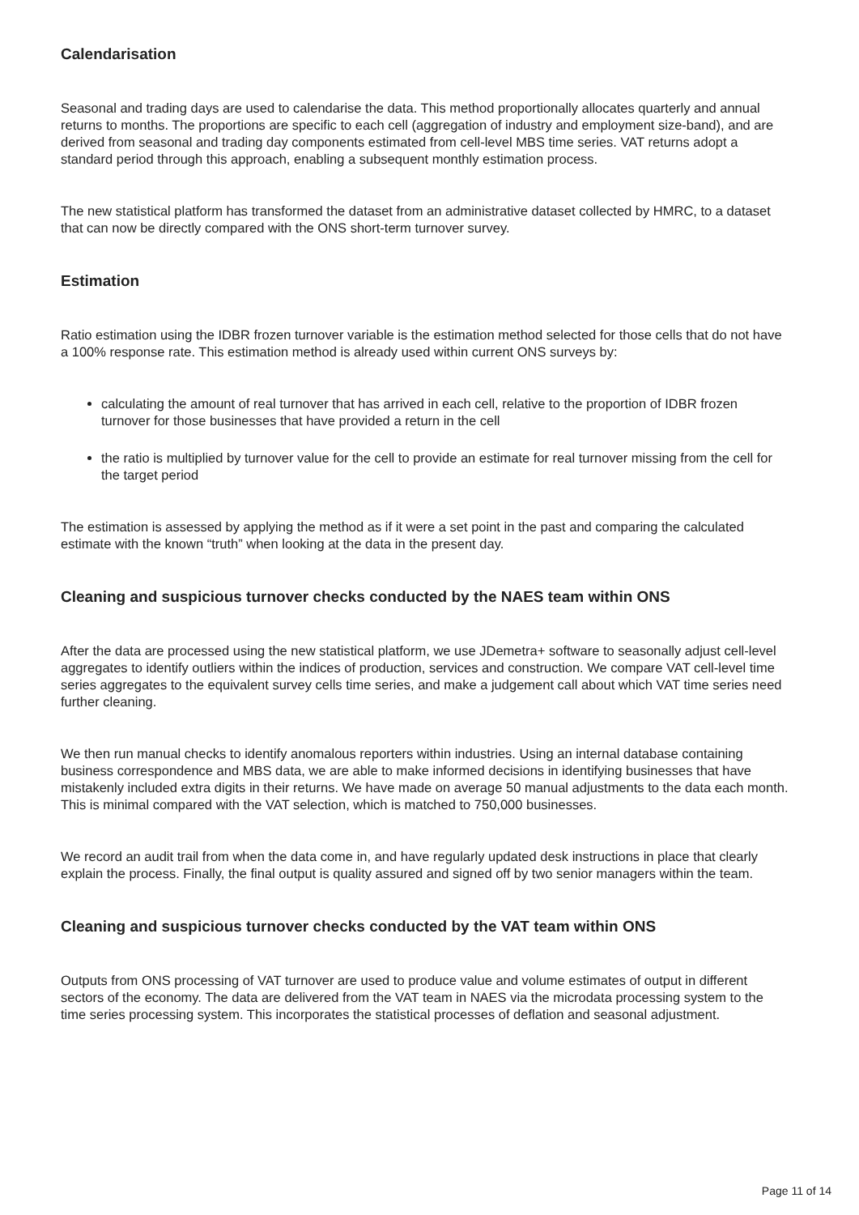Calendarisation
Seasonal and trading days are used to calendarise the data. This method proportionally allocates quarterly and annual returns to months. The proportions are specific to each cell (aggregation of industry and employment size-band), and are derived from seasonal and trading day components estimated from cell-level MBS time series. VAT returns adopt a standard period through this approach, enabling a subsequent monthly estimation process.
The new statistical platform has transformed the dataset from an administrative dataset collected by HMRC, to a dataset that can now be directly compared with the ONS short-term turnover survey.
Estimation
Ratio estimation using the IDBR frozen turnover variable is the estimation method selected for those cells that do not have a 100% response rate. This estimation method is already used within current ONS surveys by:
calculating the amount of real turnover that has arrived in each cell, relative to the proportion of IDBR frozen turnover for those businesses that have provided a return in the cell
the ratio is multiplied by turnover value for the cell to provide an estimate for real turnover missing from the cell for the target period
The estimation is assessed by applying the method as if it were a set point in the past and comparing the calculated estimate with the known “truth” when looking at the data in the present day.
Cleaning and suspicious turnover checks conducted by the NAES team within ONS
After the data are processed using the new statistical platform, we use JDemetra+ software to seasonally adjust cell-level aggregates to identify outliers within the indices of production, services and construction. We compare VAT cell-level time series aggregates to the equivalent survey cells time series, and make a judgement call about which VAT time series need further cleaning.
We then run manual checks to identify anomalous reporters within industries. Using an internal database containing business correspondence and MBS data, we are able to make informed decisions in identifying businesses that have mistakenly included extra digits in their returns. We have made on average 50 manual adjustments to the data each month. This is minimal compared with the VAT selection, which is matched to 750,000 businesses.
We record an audit trail from when the data come in, and have regularly updated desk instructions in place that clearly explain the process. Finally, the final output is quality assured and signed off by two senior managers within the team.
Cleaning and suspicious turnover checks conducted by the VAT team within ONS
Outputs from ONS processing of VAT turnover are used to produce value and volume estimates of output in different sectors of the economy. The data are delivered from the VAT team in NAES via the microdata processing system to the time series processing system. This incorporates the statistical processes of deflation and seasonal adjustment.
Page 11 of 14